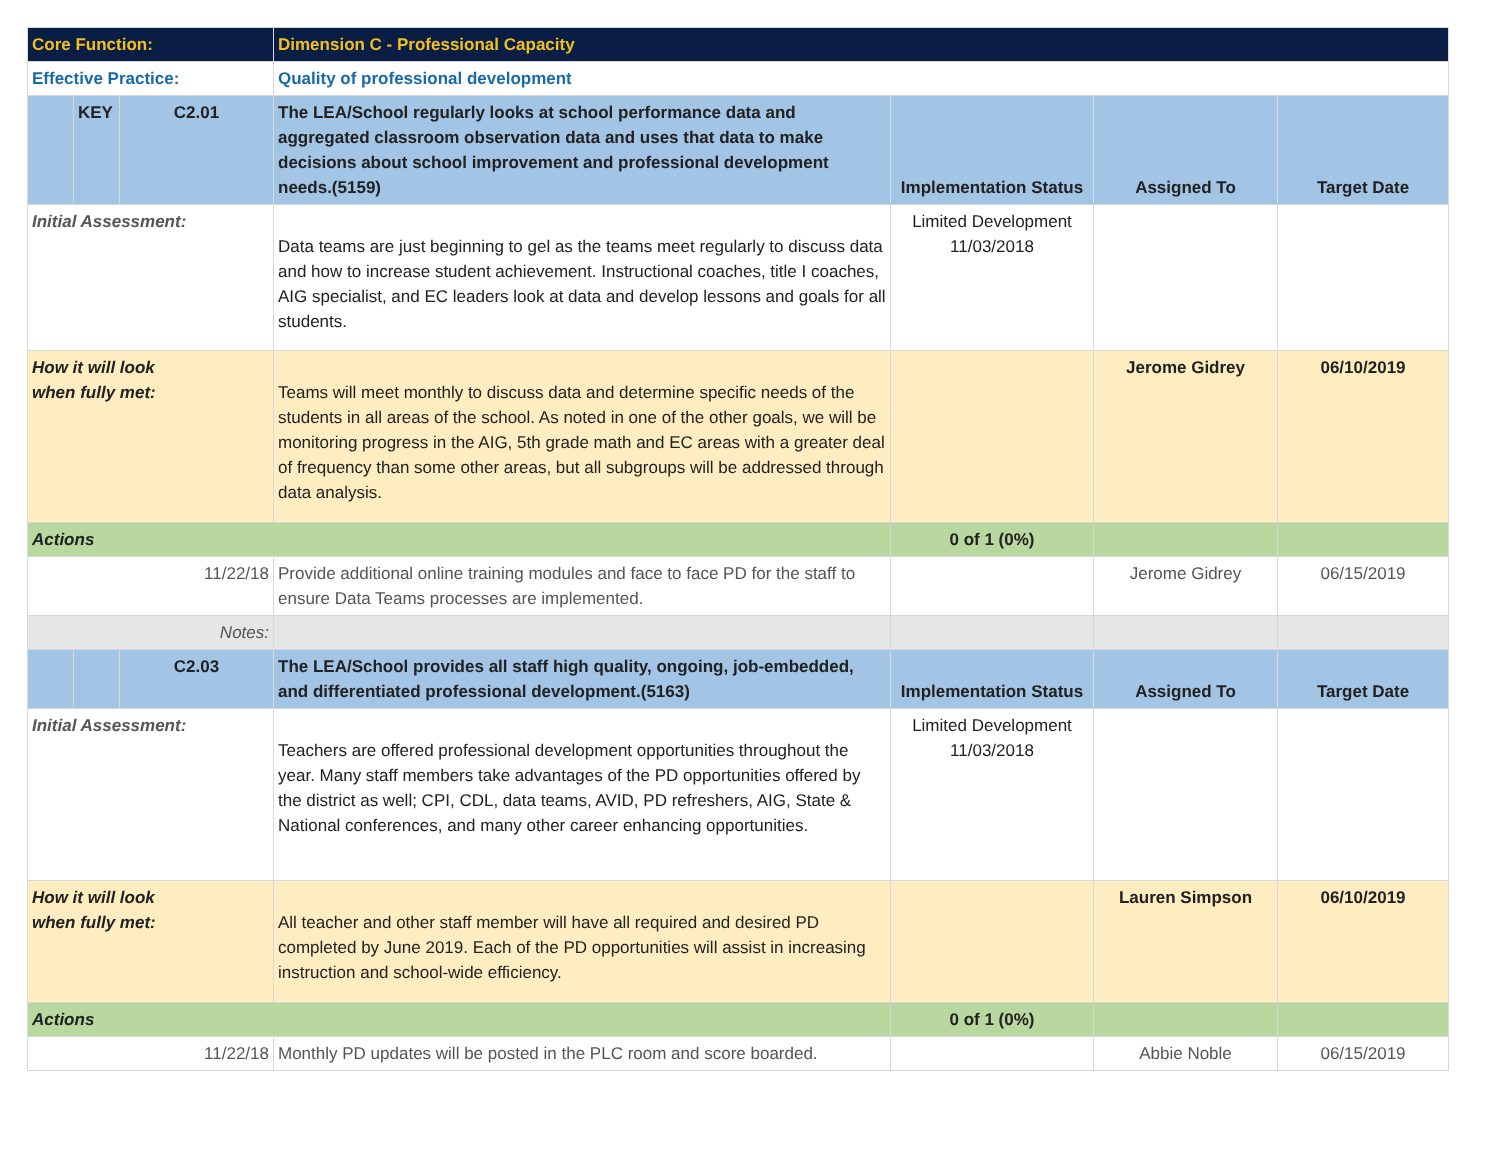| Core Function: | | | Dimension C - Professional Capacity | | | |
| Effective Practice: | | | Quality of professional development | | | |
| | KEY | C2.01 | The LEA/School regularly looks at school performance data and aggregated classroom observation data and uses that data to make decisions about school improvement and professional development needs.(5159) | Implementation Status | Assigned To | Target Date |
| Initial Assessment: | | | Data teams are just beginning to gel as the teams meet regularly to discuss data and how to increase student achievement. Instructional coaches, title I coaches, AIG specialist, and EC leaders look at data and develop lessons and goals for all students. | Limited Development 11/03/2018 | | |
| How it will look when fully met: | | | Teams will meet monthly to discuss data and determine specific needs of the students in all areas of the school. As noted in one of the other goals, we will be monitoring progress in the AIG, 5th grade math and EC areas with a greater deal of frequency than some other areas, but all subgroups will be addressed through data analysis. | | Jerome Gidrey | 06/10/2019 |
| Actions | | | | 0 of 1 (0%) | | |
| 11/22/18 | | | Provide additional online training modules and face to face PD for the staff to ensure Data Teams processes are implemented. | | Jerome Gidrey | 06/15/2019 |
| Notes: | | | | | | |
| | | C2.03 | The LEA/School provides all staff high quality, ongoing, job-embedded, and differentiated professional development.(5163) | Implementation Status | Assigned To | Target Date |
| Initial Assessment: | | | Teachers are offered professional development opportunities throughout the year. Many staff members take advantages of the PD opportunities offered by the district as well; CPI, CDL, data teams, AVID, PD refreshers, AIG, State & National conferences, and many other career enhancing opportunities. | Limited Development 11/03/2018 | | |
| How it will look when fully met: | | | All teacher and other staff member will have all required and desired PD completed by June 2019. Each of the PD opportunities will assist in increasing instruction and school-wide efficiency. | | Lauren Simpson | 06/10/2019 |
| Actions | | | | 0 of 1 (0%) | | |
| 11/22/18 | | | Monthly PD updates will be posted in the PLC room and score boarded. | | Abbie Noble | 06/15/2019 |